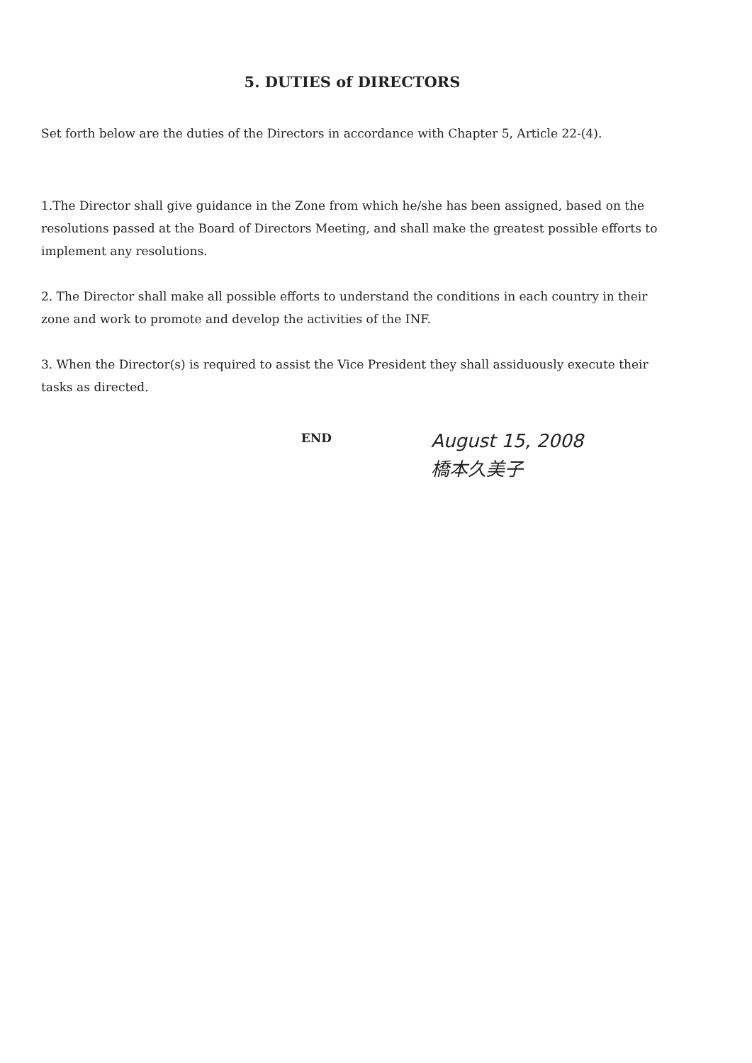5. DUTIES of DIRECTORS
Set forth below are the duties of the Directors in accordance with Chapter 5, Article 22-(4).
1.The Director shall give guidance in the Zone from which he/she has been assigned, based on the resolutions passed at the Board of Directors Meeting, and shall make the greatest possible efforts to implement any resolutions.
2. The Director shall make all possible efforts to understand the conditions in each country in their zone and work to promote and develop the activities of the INF.
3. When the Director(s) is required to assist the Vice President they shall assiduously execute their tasks as directed.
END
August 15, 2008
橋本久美子